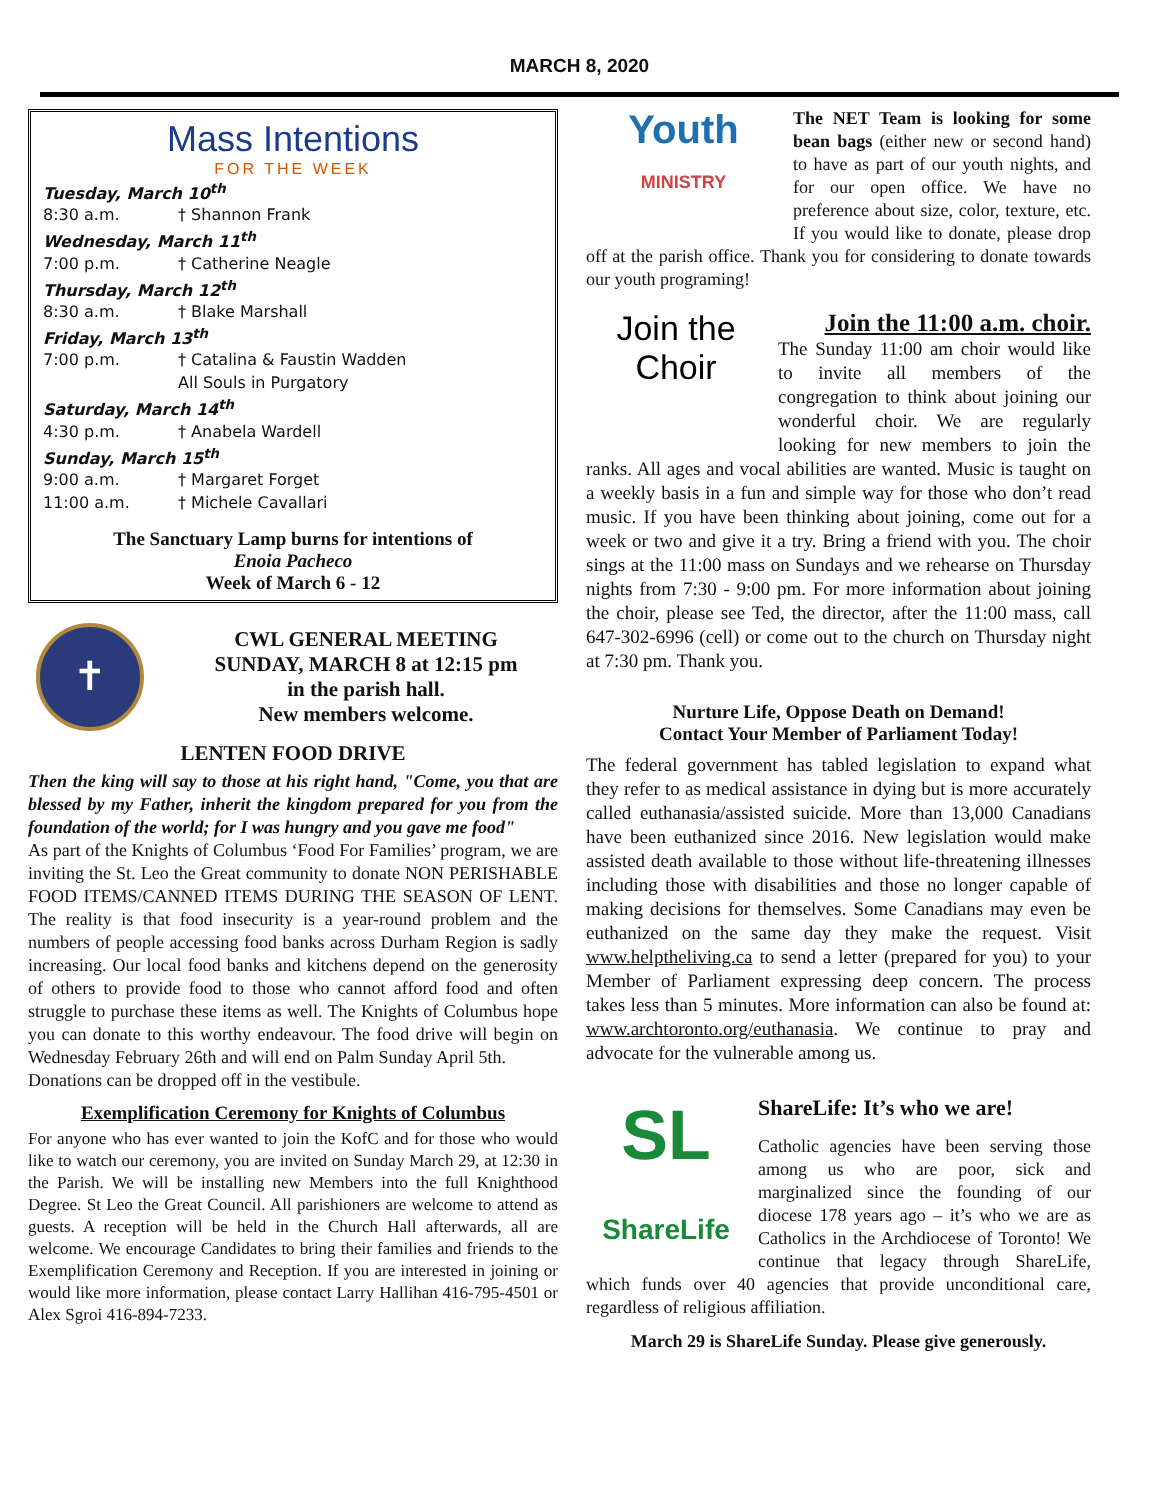MARCH 8, 2020
Mass Intentions
FOR THE WEEK
Tuesday, March 10<sup>th</sup>
8:30 a.m. † Shannon Frank
Wednesday, March 11<sup>th</sup>
7:00 p.m. † Catherine Neagle
Thursday, March 12<sup>th</sup>
8:30 a.m. † Blake Marshall
Friday, March 13<sup>th</sup>
7:00 p.m. † Catalina & Faustin Wadden
All Souls in Purgatory
Saturday, March 14<sup>th</sup>
4:30 p.m. † Anabela Wardell
Sunday, March 15<sup>th</sup>
9:00 a.m. † Margaret Forget
11:00 a.m. † Michele Cavallari
The Sanctuary Lamp burns for intentions of
Enoia Pacheco
Week of March 6 - 12
✝
CWL GENERAL MEETING
SUNDAY, MARCH 8 at 12:15 pm
in the parish hall.
New members welcome.
LENTEN FOOD DRIVE
Then the king will say to those at his right hand, "Come, you that are blessed by my Father, inherit the kingdom prepared for you from the foundation of the world; for I was hungry and you gave me food"
As part of the Knights of Columbus ‘Food For Families’ program, we are inviting the St. Leo the Great community to donate NON PERISHABLE FOOD ITEMS/CANNED ITEMS DURING THE SEASON OF LENT. The reality is that food insecurity is a year-round problem and the numbers of people accessing food banks across Durham Region is sadly increasing. Our local food banks and kitchens depend on the generosity of others to provide food to those who cannot afford food and often struggle to purchase these items as well. The Knights of Columbus hope you can donate to this worthy endeavour. The food drive will begin on Wednesday February 26th and will end on Palm Sunday April 5th.
Donations can be dropped off in the vestibule.
Exemplification Ceremony for Knights of Columbus
For anyone who has ever wanted to join the KofC and for those who would like to watch our ceremony, you are invited on Sunday March 29, at 12:30 in the Parish. We will be installing new Members into the full Knighthood Degree. St Leo the Great Council. All parishioners are welcome to attend as guests. A reception will be held in the Church Hall afterwards, all are welcome. We encourage Candidates to bring their families and friends to the Exemplification Ceremony and Reception. If you are interested in joining or would like more information, please contact Larry Hallihan 416-795-4501 or Alex Sgroi 416-894-7233.
Youth
MINISTRY
The NET Team is looking for some bean bags (either new or second hand) to have as part of our youth nights, and for our open office. We have no preference about size, color, texture, etc. If you would like to donate, please drop off at the parish office. Thank you for considering to donate towards our youth programing!
Join the Choir
Join the 11:00 a.m. choir.
The Sunday 11:00 am choir would like to invite all members of the congregation to think about joining our wonderful choir. We are regularly looking for new members to join the ranks. All ages and vocal abilities are wanted. Music is taught on a weekly basis in a fun and simple way for those who don’t read music. If you have been thinking about joining, come out for a week or two and give it a try. Bring a friend with you. The choir sings at the 11:00 mass on Sundays and we rehearse on Thursday nights from 7:30 - 9:00 pm. For more information about joining the choir, please see Ted, the director, after the 11:00 mass, call 647-302-6996 (cell) or come out to the church on Thursday night at 7:30 pm. Thank you.
Nurture Life, Oppose Death on Demand!
Contact Your Member of Parliament Today!
The federal government has tabled legislation to expand what they refer to as medical assistance in dying but is more accurately called euthanasia/assisted suicide. More than 13,000 Canadians have been euthanized since 2016. New legislation would make assisted death available to those without life-threatening illnesses including those with disabilities and those no longer capable of making decisions for themselves. Some Canadians may even be euthanized on the same day they make the request. Visit www.helptheliving.ca to send a letter (prepared for you) to your Member of Parliament expressing deep concern. The process takes less than 5 minutes. More information can also be found at: www.archtoronto.org/euthanasia. We continue to pray and advocate for the vulnerable among us.
SL
ShareLife
ShareLife: It’s who we are!
Catholic agencies have been serving those among us who are poor, sick and marginalized since the founding of our diocese 178 years ago – it’s who we are as Catholics in the Archdiocese of Toronto! We continue that legacy through ShareLife, which funds over 40 agencies that provide unconditional care, regardless of religious affiliation.
March 29 is ShareLife Sunday. Please give generously.